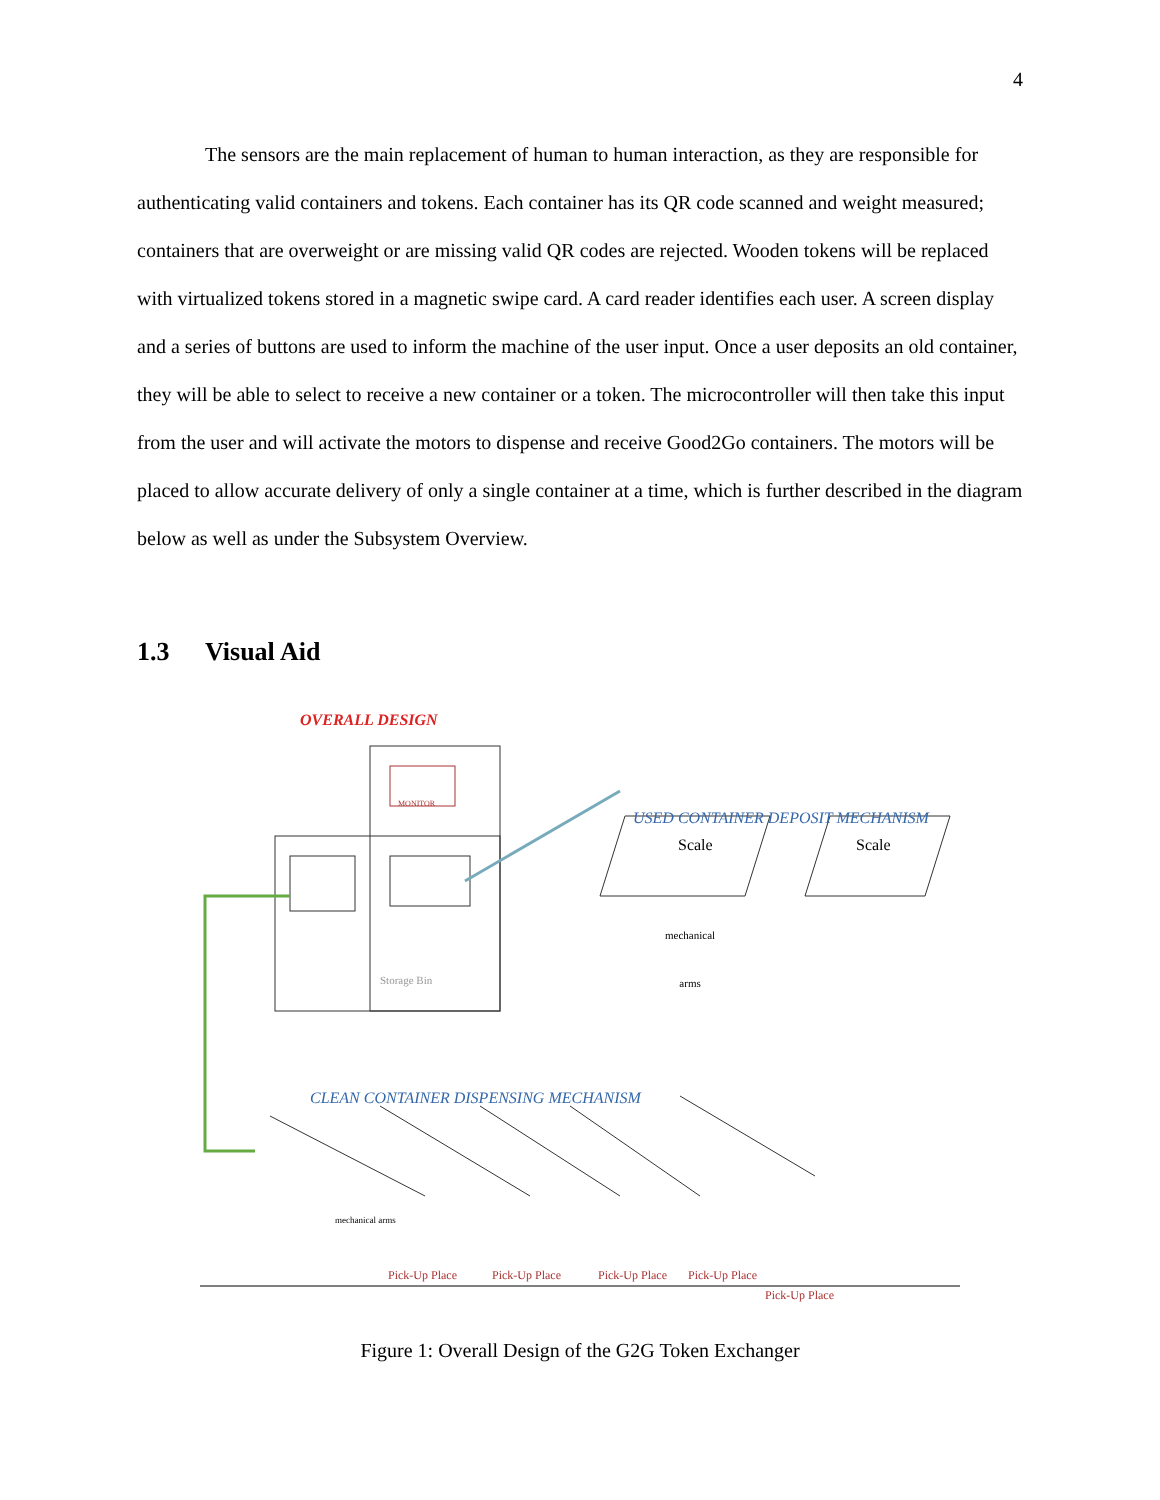4
The sensors are the main replacement of human to human interaction, as they are responsible for authenticating valid containers and tokens. Each container has its QR code scanned and weight measured; containers that are overweight or are missing valid QR codes are rejected. Wooden tokens will be replaced with virtualized tokens stored in a magnetic swipe card. A card reader identifies each user. A screen display and a series of buttons are used to inform the machine of the user input. Once a user deposits an old container, they will be able to select to receive a new container or a token. The microcontroller will then take this input from the user and will activate the motors to dispense and receive Good2Go containers. The motors will be placed to allow accurate delivery of only a single container at a time, which is further described in the diagram below as well as under the Subsystem Overview.
1.3 Visual Aid
OVERALL DESIGN
MONITOR
Storage Bin
USED CONTAINER DEPOSIT MECHANISM
Scale Scale
mechanical
arms
CLEAN CONTAINER DISPENSING MECHANISM
mechanical arms
Pick-Up Place Pick-Up Place Pick-Up Place Pick-Up Place
Pick-Up Place
Figure 1: Overall Design of the G2G Token Exchanger